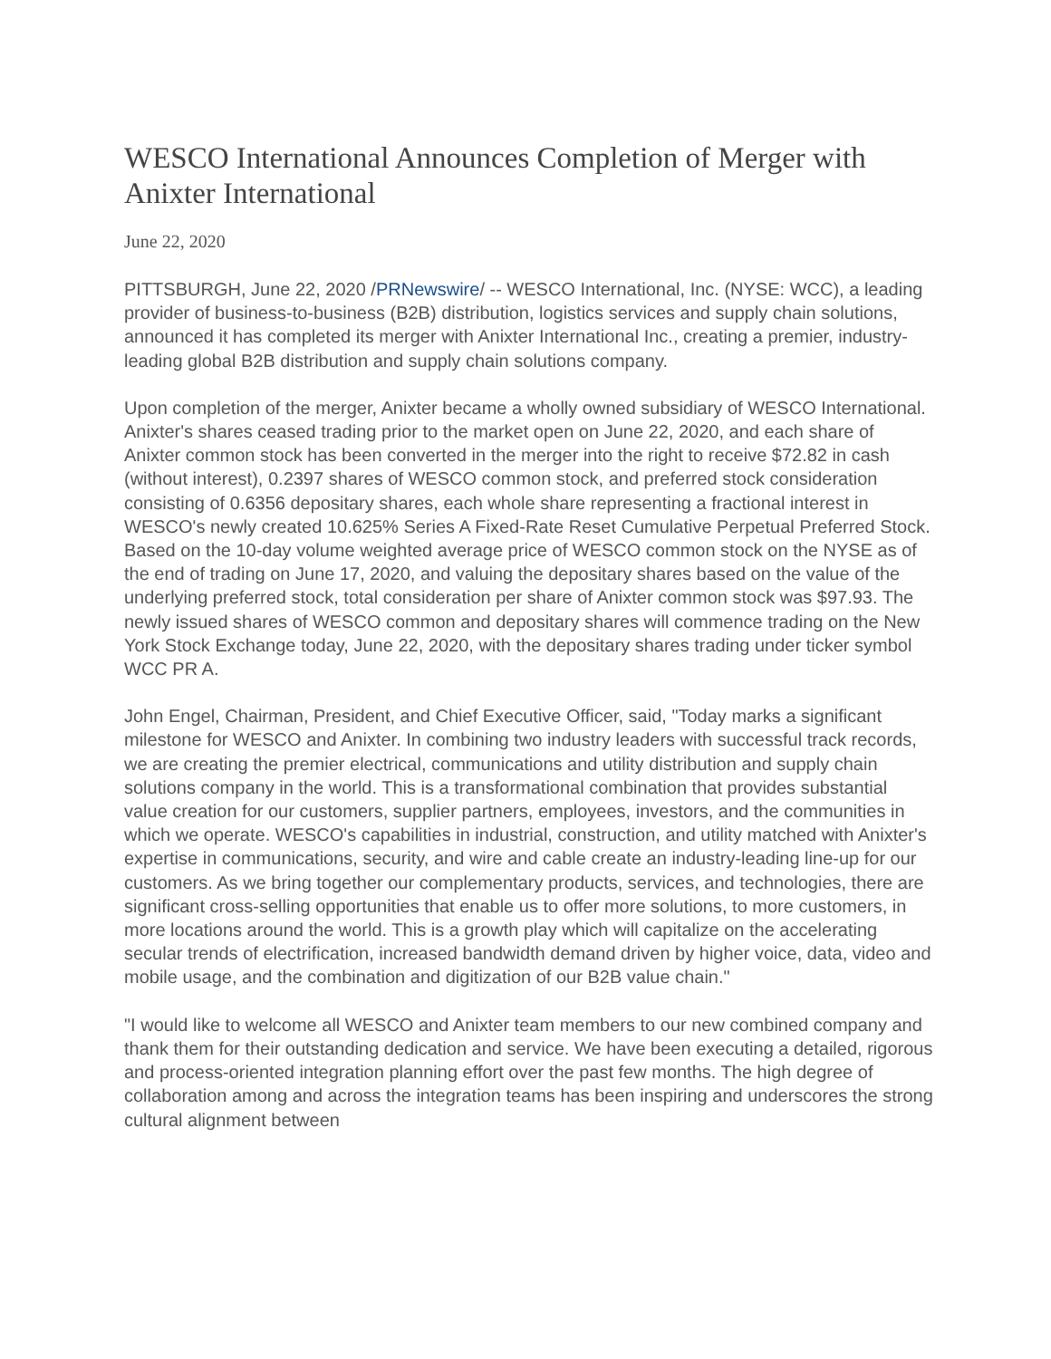WESCO International Announces Completion of Merger with Anixter International
June 22, 2020
PITTSBURGH, June 22, 2020 /PRNewswire/ -- WESCO International, Inc. (NYSE: WCC), a leading provider of business-to-business (B2B) distribution, logistics services and supply chain solutions, announced it has completed its merger with Anixter International Inc., creating a premier, industry-leading global B2B distribution and supply chain solutions company.
Upon completion of the merger, Anixter became a wholly owned subsidiary of WESCO International. Anixter's shares ceased trading prior to the market open on June 22, 2020, and each share of Anixter common stock has been converted in the merger into the right to receive $72.82 in cash (without interest), 0.2397 shares of WESCO common stock, and preferred stock consideration consisting of 0.6356 depositary shares, each whole share representing a fractional interest in WESCO's newly created 10.625% Series A Fixed-Rate Reset Cumulative Perpetual Preferred Stock. Based on the 10-day volume weighted average price of WESCO common stock on the NYSE as of the end of trading on June 17, 2020, and valuing the depositary shares based on the value of the underlying preferred stock, total consideration per share of Anixter common stock was $97.93. The newly issued shares of WESCO common and depositary shares will commence trading on the New York Stock Exchange today, June 22, 2020, with the depositary shares trading under ticker symbol WCC PR A.
John Engel, Chairman, President, and Chief Executive Officer, said, "Today marks a significant milestone for WESCO and Anixter. In combining two industry leaders with successful track records, we are creating the premier electrical, communications and utility distribution and supply chain solutions company in the world. This is a transformational combination that provides substantial value creation for our customers, supplier partners, employees, investors, and the communities in which we operate. WESCO's capabilities in industrial, construction, and utility matched with Anixter's expertise in communications, security, and wire and cable create an industry-leading line-up for our customers. As we bring together our complementary products, services, and technologies, there are significant cross-selling opportunities that enable us to offer more solutions, to more customers, in more locations around the world. This is a growth play which will capitalize on the accelerating secular trends of electrification, increased bandwidth demand driven by higher voice, data, video and mobile usage, and the combination and digitization of our B2B value chain."
"I would like to welcome all WESCO and Anixter team members to our new combined company and thank them for their outstanding dedication and service. We have been executing a detailed, rigorous and process-oriented integration planning effort over the past few months. The high degree of collaboration among and across the integration teams has been inspiring and underscores the strong cultural alignment between